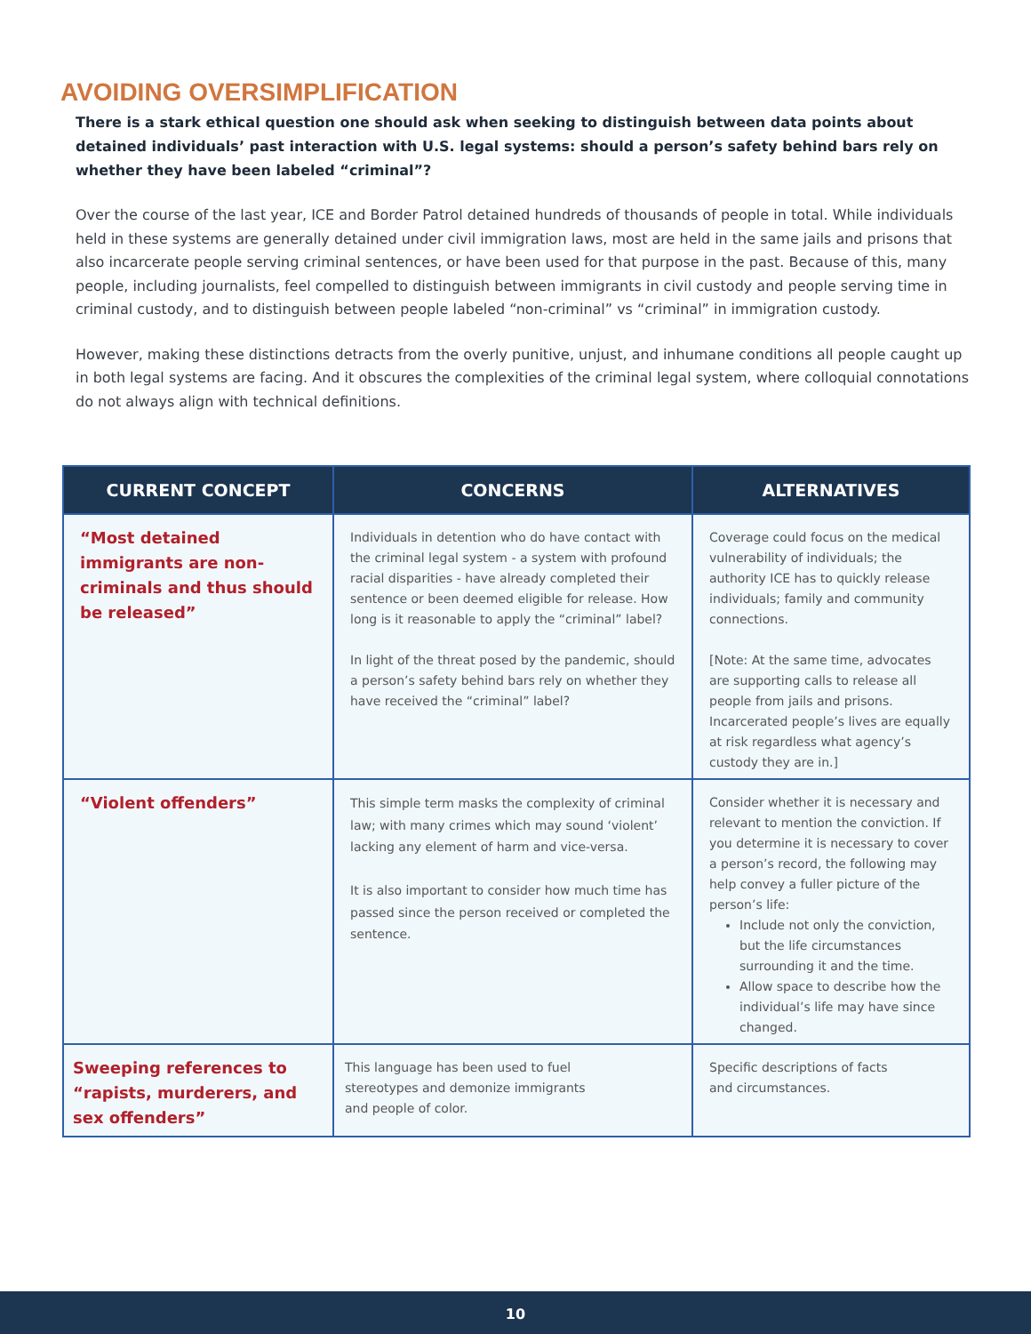AVOIDING OVERSIMPLIFICATION
There is a stark ethical question one should ask when seeking to distinguish between data points about detained individuals’ past interaction with U.S. legal systems: should a person’s safety behind bars rely on whether they have been labeled “criminal”?
Over the course of the last year, ICE and Border Patrol detained hundreds of thousands of people in total. While individuals held in these systems are generally detained under civil immigration laws, most are held in the same jails and prisons that also incarcerate people serving criminal sentences, or have been used for that purpose in the past. Because of this, many people, including journalists, feel compelled to distinguish between immigrants in civil custody and people serving time in criminal custody, and to distinguish between people labeled “non-criminal” vs “criminal” in immigration custody.
However, making these distinctions detracts from the overly punitive, unjust, and inhumane conditions all people caught up in both legal systems are facing. And it obscures the complexities of the criminal legal system, where colloquial connotations do not always align with technical definitions.
| CURRENT CONCEPT | CONCERNS | ALTERNATIVES |
| --- | --- | --- |
| “Most detained immigrants are non-criminals and thus should be released” | Individuals in detention who do have contact with the criminal legal system - a system with profound racial disparities - have already completed their sentence or been deemed eligible for release. How long is it reasonable to apply the “criminal” label? In light of the threat posed by the pandemic, should a person’s safety behind bars rely on whether they have received the “criminal” label? | Coverage could focus on the medical vulnerability of individuals; the authority ICE has to quickly release individuals; family and community connections. [Note: At the same time, advocates are supporting calls to release all people from jails and prisons. Incarcerated people’s lives are equally at risk regardless what agency’s custody they are in.] |
| “Violent offenders” | This simple term masks the complexity of criminal law; with many crimes which may sound ‘violent’ lacking any element of harm and vice-versa. It is also important to consider how much time has passed since the person received or completed the sentence. | Consider whether it is necessary and relevant to mention the conviction. If you determine it is necessary to cover a person’s record, the following may help convey a fuller picture of the person’s life: Include not only the conviction, but the life circumstances surrounding it and the time. Allow space to describe how the individual’s life may have since changed. |
| Sweeping references to “rapists, murderers, and sex offenders” | This language has been used to fuel stereotypes and demonize immigrants and people of color. | Specific descriptions of facts and circumstances. |
10